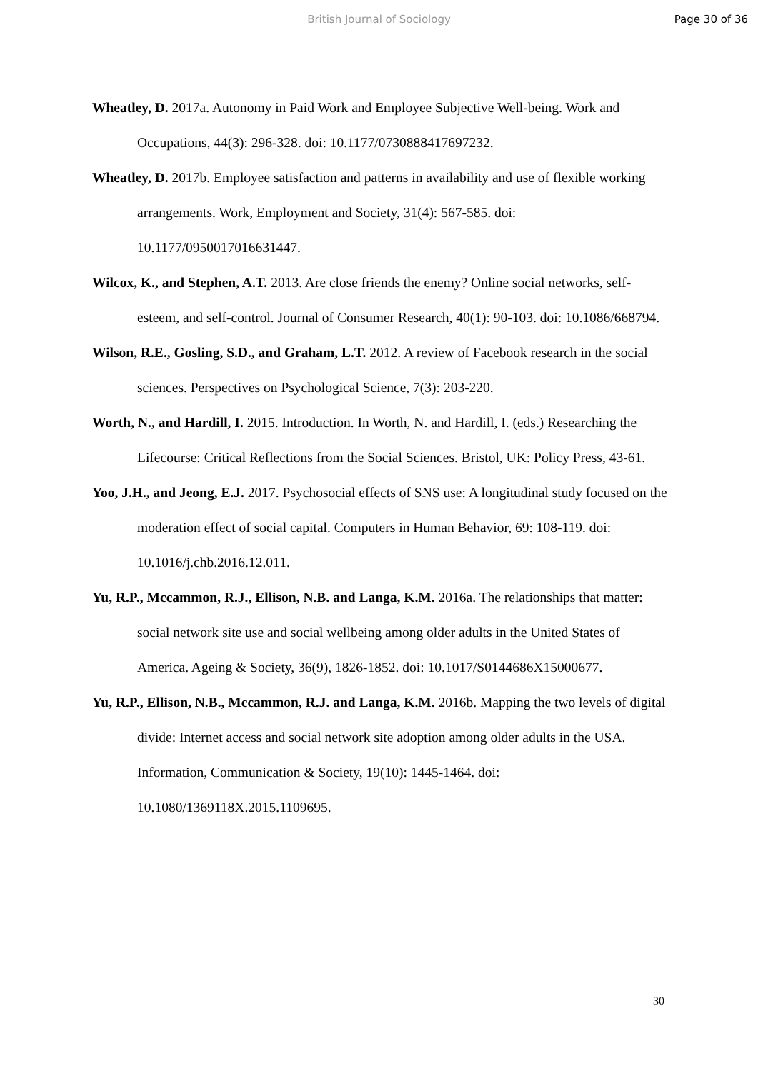British Journal of Sociology Page 30 of 36
Wheatley, D. 2017a. Autonomy in Paid Work and Employee Subjective Well-being. Work and Occupations, 44(3): 296-328. doi: 10.1177/0730888417697232.
Wheatley, D. 2017b. Employee satisfaction and patterns in availability and use of flexible working arrangements. Work, Employment and Society, 31(4): 567-585. doi: 10.1177/0950017016631447.
Wilcox, K., and Stephen, A.T. 2013. Are close friends the enemy? Online social networks, self-esteem, and self-control. Journal of Consumer Research, 40(1): 90-103. doi: 10.1086/668794.
Wilson, R.E., Gosling, S.D., and Graham, L.T. 2012. A review of Facebook research in the social sciences. Perspectives on Psychological Science, 7(3): 203-220.
Worth, N., and Hardill, I. 2015. Introduction. In Worth, N. and Hardill, I. (eds.) Researching the Lifecourse: Critical Reflections from the Social Sciences. Bristol, UK: Policy Press, 43-61.
Yoo, J.H., and Jeong, E.J. 2017. Psychosocial effects of SNS use: A longitudinal study focused on the moderation effect of social capital. Computers in Human Behavior, 69: 108-119. doi: 10.1016/j.chb.2016.12.011.
Yu, R.P., Mccammon, R.J., Ellison, N.B. and Langa, K.M. 2016a. The relationships that matter: social network site use and social wellbeing among older adults in the United States of America. Ageing & Society, 36(9), 1826-1852. doi: 10.1017/S0144686X15000677.
Yu, R.P., Ellison, N.B., Mccammon, R.J. and Langa, K.M. 2016b. Mapping the two levels of digital divide: Internet access and social network site adoption among older adults in the USA. Information, Communication & Society, 19(10): 1445-1464. doi: 10.1080/1369118X.2015.1109695.
30